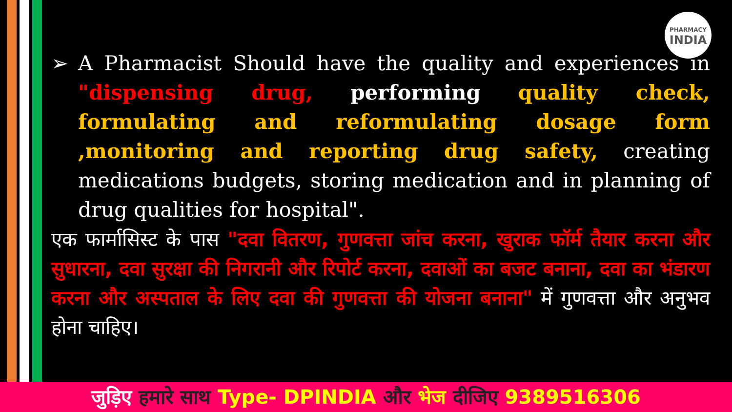PHARMACY
INDIA
➢ A Pharmacist Should have the quality and experiences in "dispensing drug, performing quality check, formulating and reformulating dosage form ,monitoring and reporting drug safety, creating medications budgets, storing medication and in planning of drug qualities for hospital".
एक फार्मासिस्ट के पास "दवा वितरण, गुणवत्ता जांच करना, खुराक फॉर्म तैयार करना और सुधारना, दवा सुरक्षा की निगरानी और रिपोर्ट करना, दवाओं का बजट बनाना, दवा का भंडारण करना और अस्पताल के लिए दवा की गुणवत्ता की योजना बनाना" में गुणवत्ता और अनुभव होना चाहिए।
जुड़िए हमारे साथ Type- DPINDIA और भेज दीजिए 9389516306